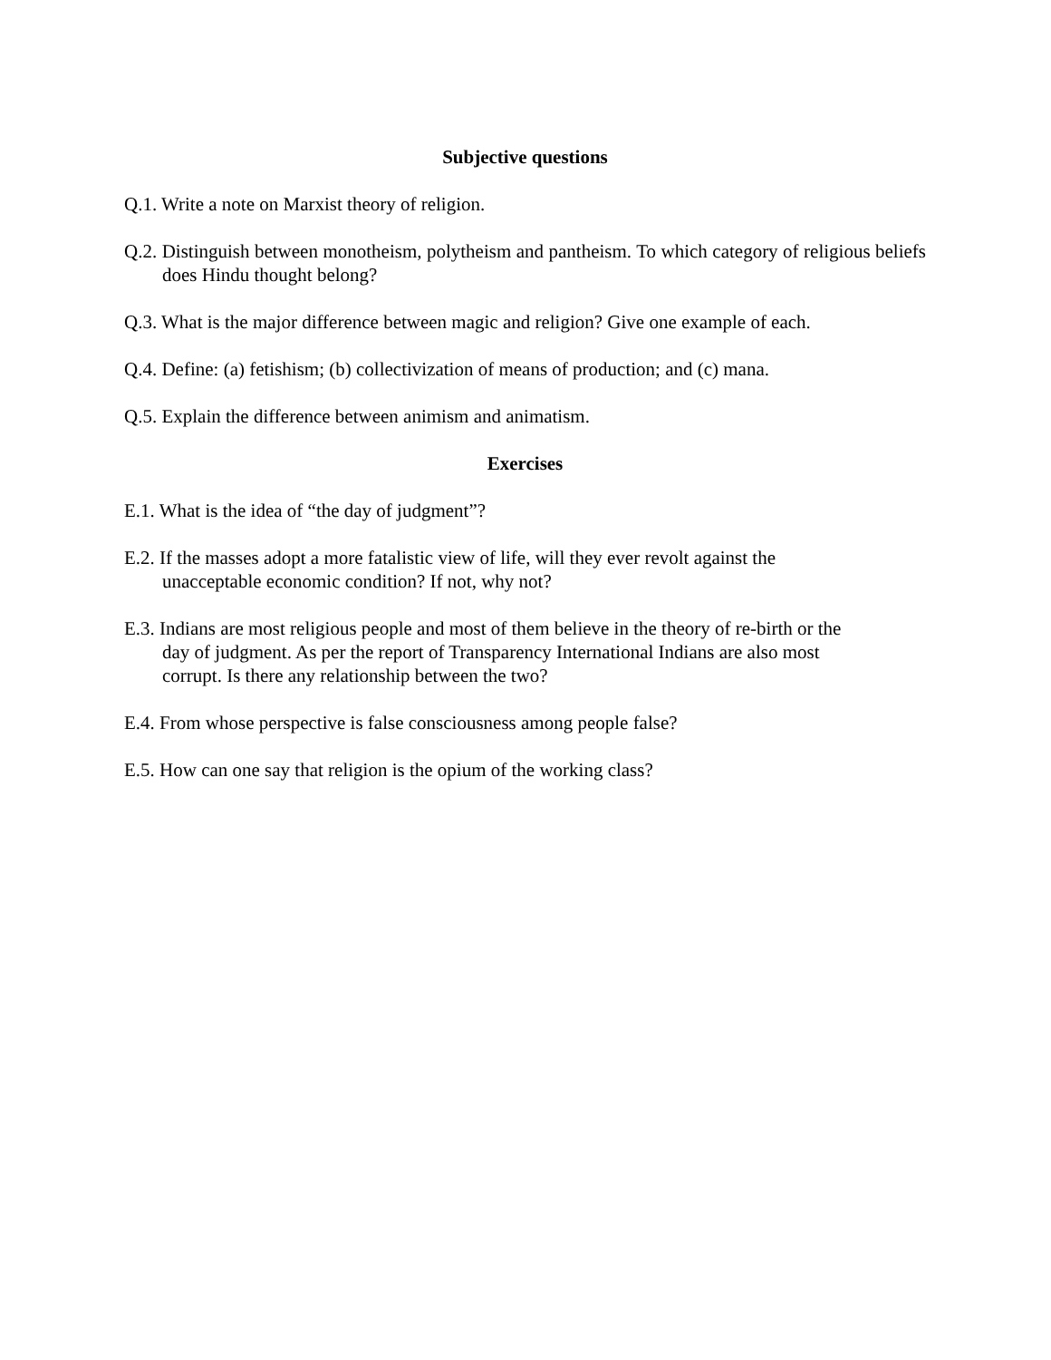Subjective questions
Q.1. Write a note on Marxist theory of religion.
Q.2. Distinguish between monotheism, polytheism and pantheism. To which category of religious beliefs does Hindu thought belong?
Q.3. What is the major difference between magic and religion? Give one example of each.
Q.4. Define: (a) fetishism; (b) collectivization of means of production; and (c) mana.
Q.5. Explain the difference between animism and animatism.
Exercises
E.1. What is the idea of “the day of judgment”?
E.2. If the masses adopt a more fatalistic view of life, will they ever revolt against the
unacceptable economic condition? If not, why not?
E.3. Indians are most religious people and most of them believe in the theory of re-birth or the
day of judgment. As per the report of Transparency International Indians are also most
corrupt. Is there any relationship between the two?
E.4. From whose perspective is false consciousness among people false?
E.5. How can one say that religion is the opium of the working class?